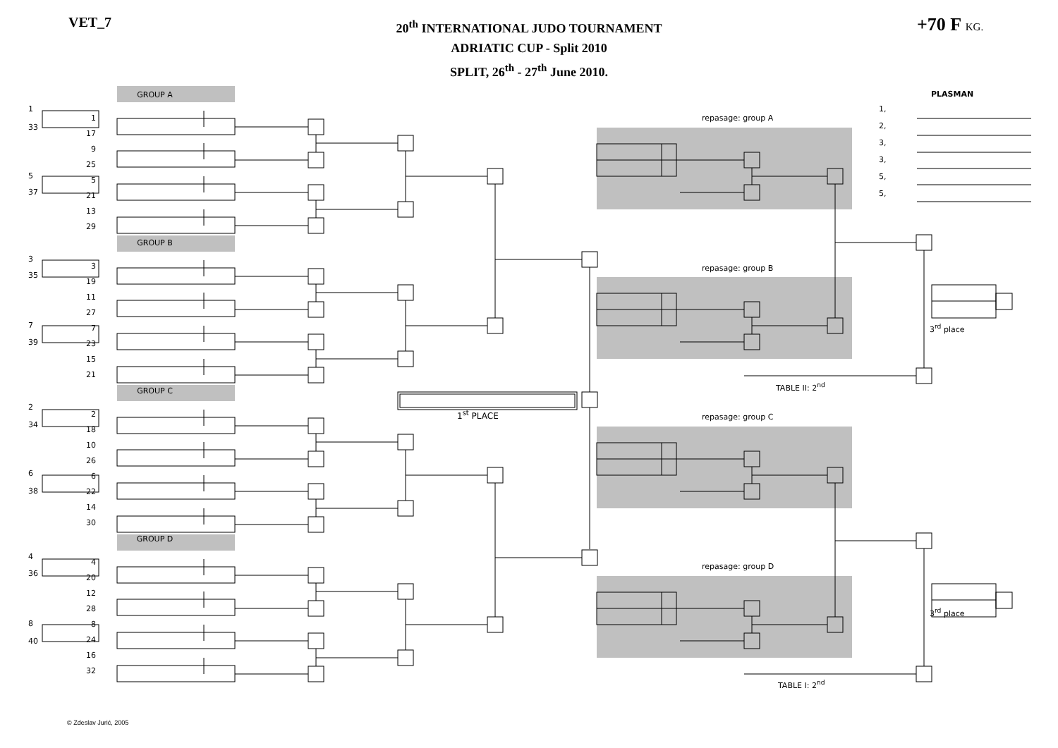VET_7
20<sup>th</sup> INTERNATIONAL JUDO TOURNAMENT
ADRIATIC CUP - Split 2010
SPLIT, 26<sup>th</sup> - 27<sup>th</sup> June 2010.
+70 F KG.
1
33
5
37
3
35
7
39
2
34
6
38
4
36
8
40
GROUP A
1
17
9
25
5
21
13
29
GROUP B
3
19
11
27
7
23
15
21
GROUP C
2
18
10
26
6
22
14
30
GROUP D
4
20
12
28
8
24
16
32
1<sup>st</sup> PLACE
repasage: group A
repasage: group B
TABLE II: 2<sup>nd</sup>
repasage: group C
repasage: group D
TABLE I: 2<sup>nd</sup>
PLASMAN
1,
2,
3,
3,
5,
5,
3<sup>rd</sup> place
3<sup>rd</sup> place
© Zdeslav Jurić, 2005